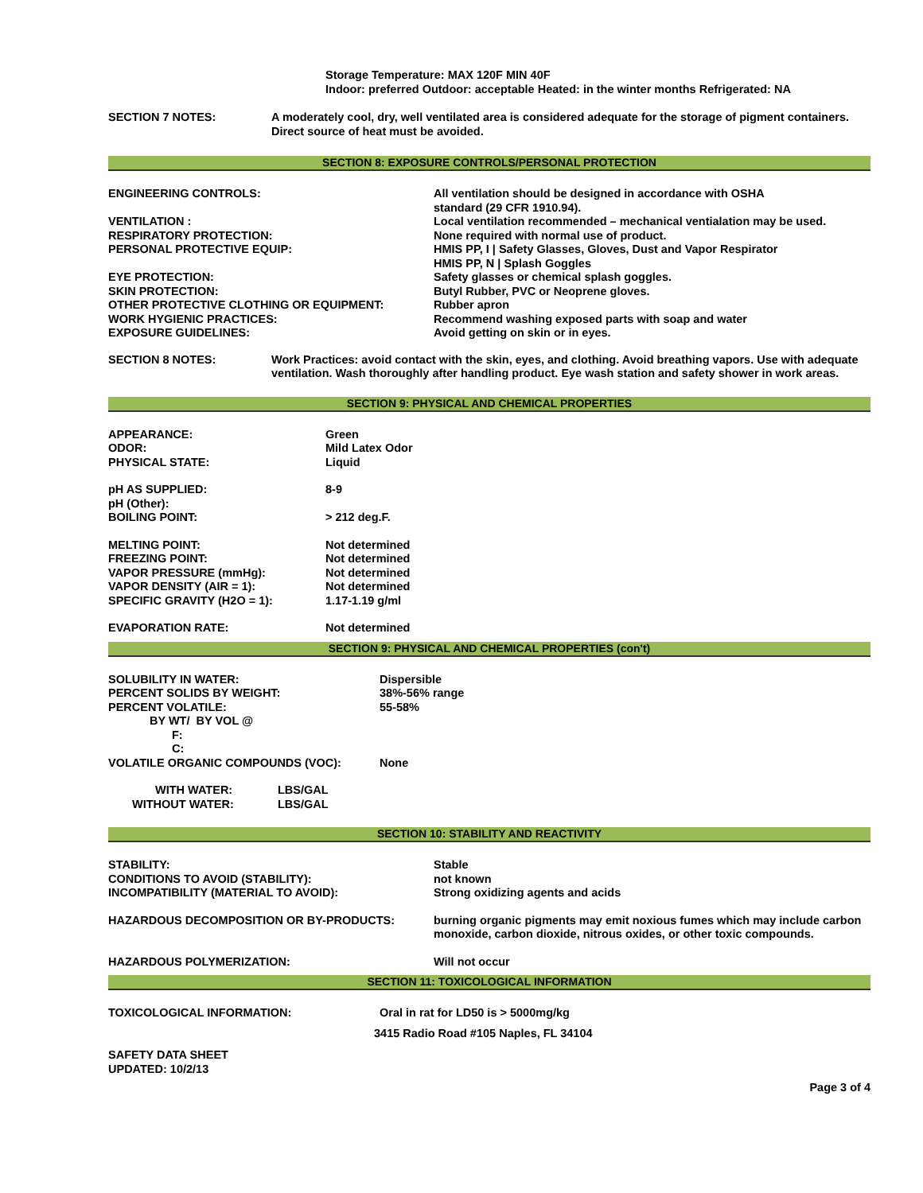Storage Temperature: MAX 120F MIN 40F
Indoor: preferred Outdoor: acceptable Heated: in the winter months Refrigerated: NA
| SECTION 7 NOTES: | A moderately cool, dry, well ventilated area is considered adequate for the storage of pigment containers. Direct source of heat must be avoided. |
SECTION 8: EXPOSURE CONTROLS/PERSONAL PROTECTION
| ENGINEERING CONTROLS: | All ventilation should be designed in accordance with OSHA standard (29 CFR 1910.94). |
| VENTILATION : | Local ventilation recommended – mechanical ventialation may be used. |
| RESPIRATORY PROTECTION: | None required with normal use of product. |
| PERSONAL PROTECTIVE EQUIP: | HMIS PP, I / Safety Glasses, Gloves, Dust and Vapor Respirator HMIS PP, N / Splash Goggles |
| EYE PROTECTION: | Safety glasses or chemical splash goggles. |
| SKIN PROTECTION: | Butyl Rubber, PVC or Neoprene gloves. |
| OTHER PROTECTIVE CLOTHING OR EQUIPMENT: | Rubber apron |
| WORK HYGIENIC PRACTICES: | Recommend washing exposed parts with soap and water |
| EXPOSURE GUIDELINES: | Avoid getting on skin or in eyes. |
| SECTION 8 NOTES: | Work Practices: avoid contact with the skin, eyes, and clothing. Avoid breathing vapors. Use with adequate ventilation. Wash thoroughly after handling product. Eye wash station and safety shower in work areas. |
SECTION 9: PHYSICAL AND CHEMICAL PROPERTIES
| APPEARANCE: | Green |
| ODOR: | Mild Latex Odor |
| PHYSICAL STATE: | Liquid |
| pH AS SUPPLIED: | 8-9 |
| pH (Other): | |
| BOILING POINT: | > 212 deg.F. |
| MELTING POINT: | Not determined |
| FREEZING POINT: | Not determined |
| VAPOR PRESSURE (mmHg): | Not determined |
| VAPOR DENSITY (AIR = 1): | Not determined |
| SPECIFIC GRAVITY (H2O = 1): | 1.17-1.19 g/ml |
| EVAPORATION RATE: | Not determined |
SECTION 9: PHYSICAL AND CHEMICAL PROPERTIES (con't)
| SOLUBILITY IN WATER: | Dispersible |
| PERCENT SOLIDS BY WEIGHT: | 38%-56% range |
| PERCENT VOLATILE: | 55-58% |
| BY WT/ BY VOL @ | |
| F: | |
| C: | |
| VOLATILE ORGANIC COMPOUNDS (VOC): | None |
| WITH WATER: | LBS/GAL |
| WITHOUT WATER: | LBS/GAL |
SECTION 10: STABILITY AND REACTIVITY
| STABILITY: | Stable |
| CONDITIONS TO AVOID (STABILITY): | not known |
| INCOMPATIBILITY (MATERIAL TO AVOID): | Strong oxidizing agents and acids |
| HAZARDOUS DECOMPOSITION OR BY-PRODUCTS: | burning organic pigments may emit noxious fumes which may include carbon monoxide, carbon dioxide, nitrous oxides, or other toxic compounds. |
| HAZARDOUS POLYMERIZATION: | Will not occur |
SECTION 11: TOXICOLOGICAL INFORMATION
| TOXICOLOGICAL INFORMATION: | Oral in rat for LD50 is > 5000mg/kg |
3415 Radio Road #105 Naples, FL 34104
SAFETY DATA SHEET
UPDATED: 10/2/13
Page 3 of 4